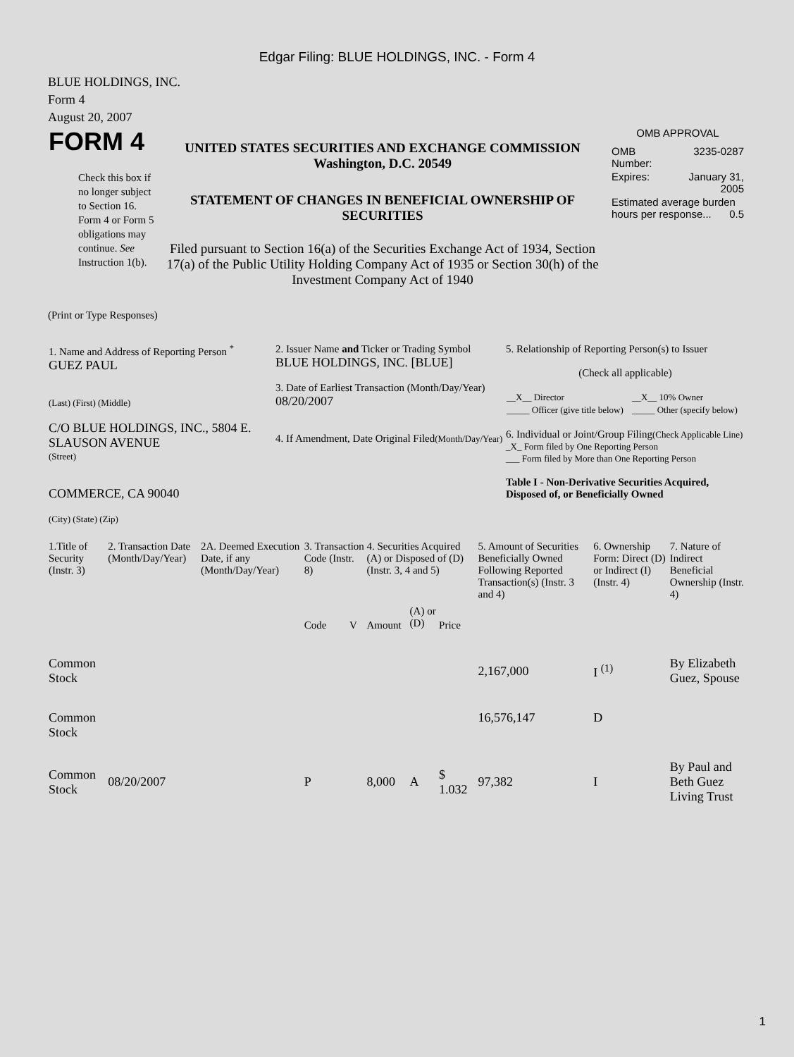Edgar Filing: BLUE HOLDINGS, INC. - Form 4
BLUE HOLDINGS, INC.
Form 4
August 20, 2007
| FORM 4 Check this box if no longer subject to Section 16. Form 4 or Form 5 obligations may continue. See Instruction 1(b). | UNITED STATES SECURITIES AND EXCHANGE COMMISSION Washington, D.C. 20549 STATEMENT OF CHANGES IN BENEFICIAL OWNERSHIP OF SECURITIES Filed pursuant to Section 16(a) of the Securities Exchange Act of 1934, Section 17(a) of the Public Utility Holding Company Act of 1935 or Section 30(h) of the Investment Company Act of 1940 | OMB APPROVAL / OMB Number: / 3235-0287 / / Expires: / January 31, 2005 / / Estimated average burden hours per response... 0.5 / / |
(Print or Type Responses)
| 1. Name and Address of Reporting Person <sup>*</sup> GUEZ PAUL (Last) (First) (Middle) C/O BLUE HOLDINGS, INC., 5804 E. SLAUSON AVENUE (Street) COMMERCE, CA 90040 (City) (State) (Zip) | 2. Issuer Name and Ticker or Trading Symbol BLUE HOLDINGS, INC. [BLUE] 3. Date of Earliest Transaction (Month/Day/Year) 08/20/2007 4. If Amendment, Date Original Filed (Month/Day/Year) | 5. Relationship of Reporting Person(s) to Issuer (Check all applicable) / __X__ Director / __X__ 10% Owner / / _____ Officer (give title below) / _____ Other (specify below) / 6. Individual or Joint/Group Filing (Check Applicable Line) _X_ Form filed by One Reporting Person ___ Form filed by More than One Reporting Person Table I - Non-Derivative Securities Acquired, Disposed of, or Beneficially Owned |
| 1.Title of Security (Instr. 3) | 2. Transaction Date (Month/Day/Year) | 2A. Deemed Execution Date, if any (Month/Day/Year) | 3. Transaction Code (Instr. 8) | | 4. Securities Acquired (A) or Disposed of (D) (Instr. 3, 4 and 5) | | | 5. Amount of Securities Beneficially Owned Following Reported Transaction(s) (Instr. 3 and 4) | 6. Ownership Form: Direct (D) or Indirect (I) (Instr. 4) | 7. Nature of Indirect Beneficial Ownership (Instr. 4) |
| --- | --- | --- | --- | --- | --- | --- | --- | --- | --- | --- |
| | | | Code | V | Amount | (A) or (D) | Price | | | |
| Common Stock | | | | | | | | 2,167,000 | I <sup>(1)</sup> | By Elizabeth Guez, Spouse |
| Common Stock | | | | | | | | 16,576,147 | D | |
| Common Stock | 08/20/2007 | | P | | 8,000 | A | $ 1.032 | 97,382 | I | By Paul and Beth Guez Living Trust |
1